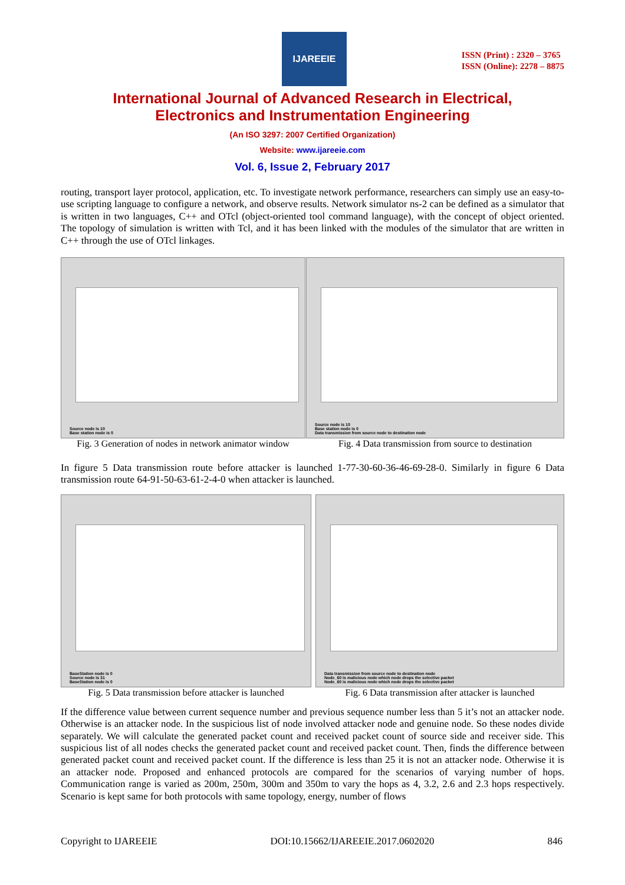IJAREEIE
ISSN (Print) : 2320 – 3765
ISSN (Online): 2278 – 8875
International Journal of Advanced Research in Electrical,
Electronics and Instrumentation Engineering
(An ISO 3297: 2007 Certified Organization)
Website: www.ijareeie.com
Vol. 6, Issue 2, February 2017
routing, transport layer protocol, application, etc. To investigate network performance, researchers can simply use an easy-to-use scripting language to configure a network, and observe results. Network simulator ns-2 can be defined as a simulator that is written in two languages, C++ and OTcl (object-oriented tool command language), with the concept of object oriented. The topology of simulation is written with Tcl, and it has been linked with the modules of the simulator that are written in C++ through the use of OTcl linkages.
Source node is 10
Base station node is 0
Fig. 3 Generation of nodes in network animator window
Source node is 10
Base station node is 0
Data transmission from source node to destination node
Fig. 4 Data transmission from source to destination
In figure 5 Data transmission route before attacker is launched 1-77-30-60-36-46-69-28-0. Similarly in figure 6 Data transmission route 64-91-50-63-61-2-4-0 when attacker is launched.
BaseStation node is 0
Source node is 31
BaseStation node is 0
Fig. 5 Data transmission before attacker is launched
Data transmission from source node to destination node
Node_60 is malicious node which node drops the selective packet
Node_60 is malicious node which node drops the selective packet
Fig. 6 Data transmission after attacker is launched
If the difference value between current sequence number and previous sequence number less than 5 it’s not an attacker node. Otherwise is an attacker node. In the suspicious list of node involved attacker node and genuine node. So these nodes divide separately. We will calculate the generated packet count and received packet count of source side and receiver side. This suspicious list of all nodes checks the generated packet count and received packet count. Then, finds the difference between generated packet count and received packet count. If the difference is less than 25 it is not an attacker node. Otherwise it is an attacker node. Proposed and enhanced protocols are compared for the scenarios of varying number of hops. Communication range is varied as 200m, 250m, 300m and 350m to vary the hops as 4, 3.2, 2.6 and 2.3 hops respectively. Scenario is kept same for both protocols with same topology, energy, number of flows
Copyright to IJAREEIE DOI:10.15662/IJAREEIE.2017.0602020 846